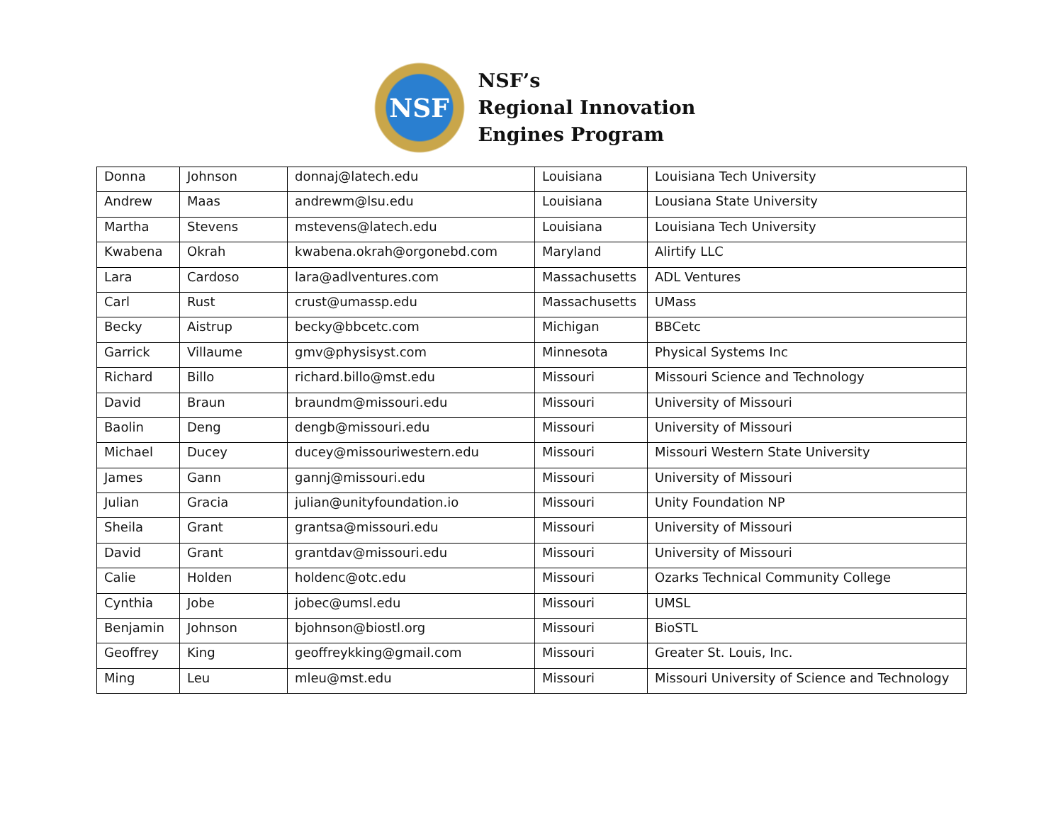NSF
NSF’s
Regional Innovation
Engines Program
| Donna | Johnson | donnaj@latech.edu | Louisiana | Louisiana Tech University |
| Andrew | Maas | andrewm@lsu.edu | Louisiana | Lousiana State University |
| Martha | Stevens | mstevens@latech.edu | Louisiana | Louisiana Tech University |
| Kwabena | Okrah | kwabena.okrah@orgonebd.com | Maryland | Alirtify LLC |
| Lara | Cardoso | lara@adlventures.com | Massachusetts | ADL Ventures |
| Carl | Rust | crust@umassp.edu | Massachusetts | UMass |
| Becky | Aistrup | becky@bbcetc.com | Michigan | BBCetc |
| Garrick | Villaume | gmv@physisyst.com | Minnesota | Physical Systems Inc |
| Richard | Billo | richard.billo@mst.edu | Missouri | Missouri Science and Technology |
| David | Braun | braundm@missouri.edu | Missouri | University of Missouri |
| Baolin | Deng | dengb@missouri.edu | Missouri | University of Missouri |
| Michael | Ducey | ducey@missouriwestern.edu | Missouri | Missouri Western State University |
| James | Gann | gannj@missouri.edu | Missouri | University of Missouri |
| Julian | Gracia | julian@unityfoundation.io | Missouri | Unity Foundation NP |
| Sheila | Grant | grantsa@missouri.edu | Missouri | University of Missouri |
| David | Grant | grantdav@missouri.edu | Missouri | University of Missouri |
| Calie | Holden | holdenc@otc.edu | Missouri | Ozarks Technical Community College |
| Cynthia | Jobe | jobec@umsl.edu | Missouri | UMSL |
| Benjamin | Johnson | bjohnson@biostl.org | Missouri | BioSTL |
| Geoffrey | King | geoffreykking@gmail.com | Missouri | Greater St. Louis, Inc. |
| Ming | Leu | mleu@mst.edu | Missouri | Missouri University of Science and Technology |